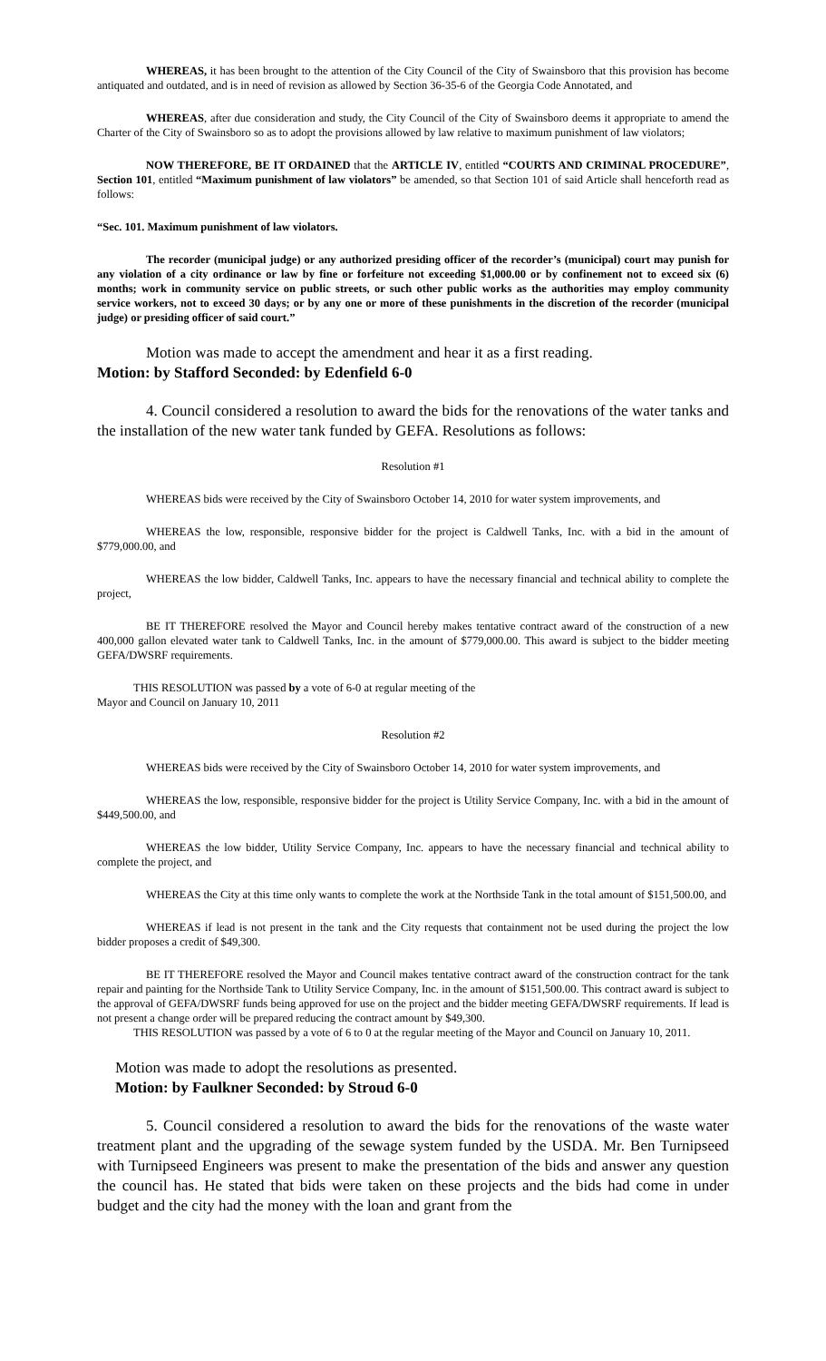WHEREAS, it has been brought to the attention of the City Council of the City of Swainsboro that this provision has become antiquated and outdated, and is in need of revision as allowed by Section 36-35-6 of the Georgia Code Annotated, and
WHEREAS, after due consideration and study, the City Council of the City of Swainsboro deems it appropriate to amend the Charter of the City of Swainsboro so as to adopt the provisions allowed by law relative to maximum punishment of law violators;
NOW THEREFORE, BE IT ORDAINED that the ARTICLE IV, entitled “COURTS AND CRIMINAL PROCEDURE”, Section 101, entitled “Maximum punishment of law violators” be amended, so that Section 101 of said Article shall henceforth read as follows:
“Sec. 101. Maximum punishment of law violators.
The recorder (municipal judge) or any authorized presiding officer of the recorder’s (municipal) court may punish for any violation of a city ordinance or law by fine or forfeiture not exceeding $1,000.00 or by confinement not to exceed six (6) months; work in community service on public streets, or such other public works as the authorities may employ community service workers, not to exceed 30 days; or by any one or more of these punishments in the discretion of the recorder (municipal judge) or presiding officer of said court.”
Motion was made to accept the amendment and hear it as a first reading.
Motion: by Stafford Seconded: by Edenfield 6-0
4. Council considered a resolution to award the bids for the renovations of the water tanks and the installation of the new water tank funded by GEFA. Resolutions as follows:
Resolution #1
WHEREAS bids were received by the City of Swainsboro October 14, 2010 for water system improvements, and
WHEREAS the low, responsible, responsive bidder for the project is Caldwell Tanks, Inc. with a bid in the amount of $779,000.00, and
WHEREAS the low bidder, Caldwell Tanks, Inc. appears to have the necessary financial and technical ability to complete the project,
BE IT THEREFORE resolved the Mayor and Council hereby makes tentative contract award of the construction of a new 400,000 gallon elevated water tank to Caldwell Tanks, Inc. in the amount of $779,000.00. This award is subject to the bidder meeting GEFA/DWSRF requirements.
THIS RESOLUTION was passed by a vote of 6-0 at regular meeting of the
Mayor and Council on January 10, 2011
Resolution #2
WHEREAS bids were received by the City of Swainsboro October 14, 2010 for water system improvements, and
WHEREAS the low, responsible, responsive bidder for the project is Utility Service Company, Inc. with a bid in the amount of $449,500.00, and
WHEREAS the low bidder, Utility Service Company, Inc. appears to have the necessary financial and technical ability to complete the project, and
WHEREAS the City at this time only wants to complete the work at the Northside Tank in the total amount of $151,500.00, and
WHEREAS if lead is not present in the tank and the City requests that containment not be used during the project the low bidder proposes a credit of $49,300.
BE IT THEREFORE resolved the Mayor and Council makes tentative contract award of the construction contract for the tank repair and painting for the Northside Tank to Utility Service Company, Inc. in the amount of $151,500.00. This contract award is subject to the approval of GEFA/DWSRF funds being approved for use on the project and the bidder meeting GEFA/DWSRF requirements. If lead is not present a change order will be prepared reducing the contract amount by $49,300.
THIS RESOLUTION was passed by a vote of 6 to 0 at the regular meeting of the Mayor and Council on January 10, 2011.
Motion was made to adopt the resolutions as presented.
Motion: by Faulkner Seconded: by Stroud 6-0
5. Council considered a resolution to award the bids for the renovations of the waste water treatment plant and the upgrading of the sewage system funded by the USDA. Mr. Ben Turnipseed with Turnipseed Engineers was present to make the presentation of the bids and answer any question the council has. He stated that bids were taken on these projects and the bids had come in under budget and the city had the money with the loan and grant from the